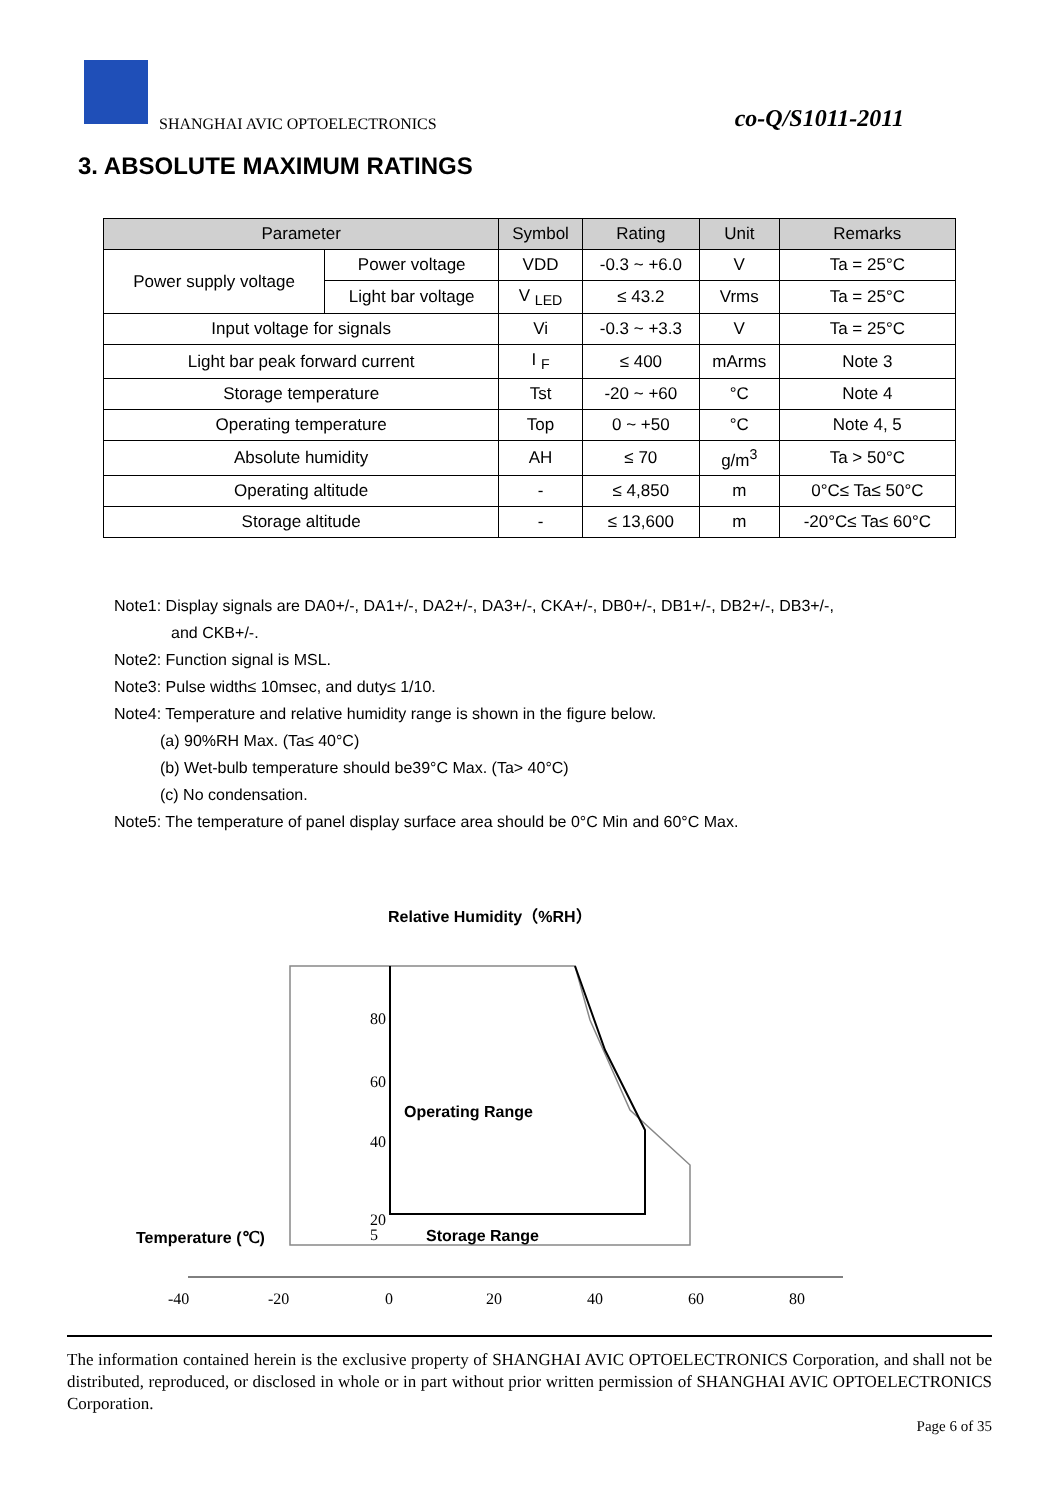SHANGHAI AVIC OPTOELECTRONICS co-Q/S1011-2011
3. ABSOLUTE MAXIMUM RATINGS
| Parameter | | Symbol | Rating | Unit | Remarks |
| --- | --- | --- | --- | --- | --- |
| Power supply voltage | Power voltage | VDD | -0.3 ~ +6.0 | V | Ta = 25°C |
| | Light bar voltage | V <sub>LED</sub> | ≤ 43.2 | Vrms | Ta = 25°C |
| Input voltage for signals | | Vi | -0.3 ~ +3.3 | V | Ta = 25°C |
| Light bar peak forward current | | I <sub>F</sub> | ≤ 400 | mArms | Note 3 |
| Storage temperature | | Tst | -20 ~ +60 | °C | Note 4 |
| Operating temperature | | Top | 0 ~ +50 | °C | Note 4, 5 |
| Absolute humidity | | AH | ≤ 70 | g/m<sup>3</sup> | Ta > 50°C |
| Operating altitude | | - | ≤ 4,850 | m | 0°C≤ Ta≤ 50°C |
| Storage altitude | | - | ≤ 13,600 | m | -20°C≤ Ta≤ 60°C |
Note1: Display signals are DA0+/-, DA1+/-, DA2+/-, DA3+/-, CKA+/-, DB0+/-, DB1+/-, DB2+/-, DB3+/-,
and CKB+/-.
Note2: Function signal is MSL.
Note3: Pulse width≤ 10msec, and duty≤ 1/10.
Note4: Temperature and relative humidity range is shown in the figure below.
(a) 90%RH Max. (Ta≤ 40°C)
(b) Wet-bulb temperature should be39°C Max. (Ta> 40°C)
(c) No condensation.
Note5: The temperature of panel display surface area should be 0°C Min and 60°C Max.
Relative Humidity（%RH）
80
60
40
20
5
Operating Range
Storage Range
Temperature (℃)
-40
-20
0
20
40
60
80
The information contained herein is the exclusive property of SHANGHAI AVIC OPTOELECTRONICS Corporation, and shall not be distributed, reproduced, or disclosed in whole or in part without prior written permission of SHANGHAI AVIC OPTOELECTRONICS Corporation.
Page 6 of 35